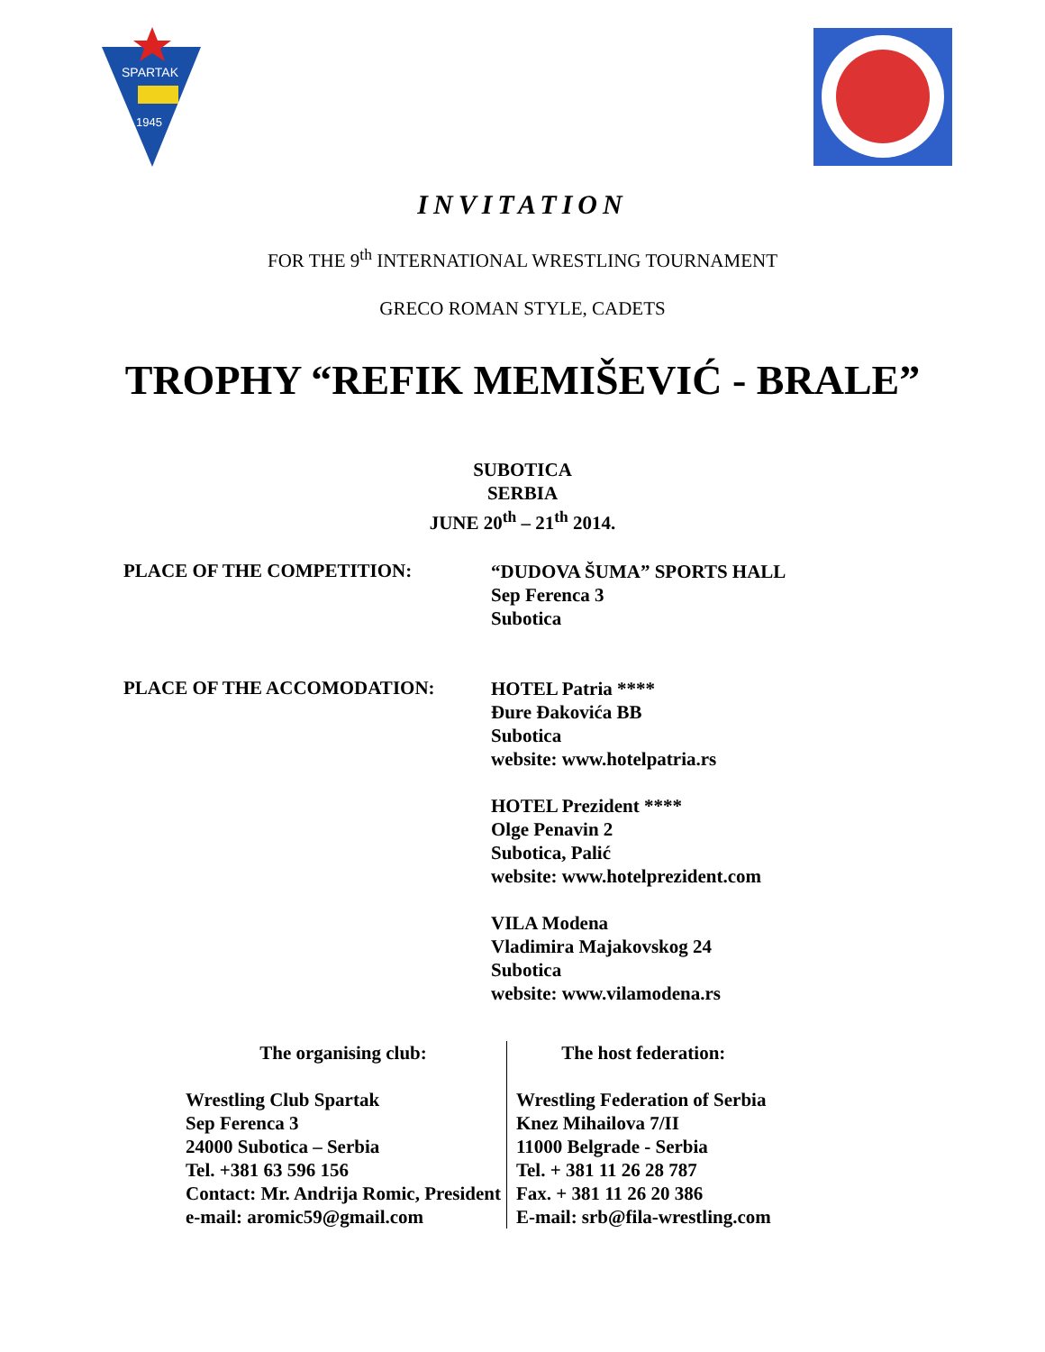SPARTAK
1945
INVITATION
FOR THE 9<sup>th</sup> INTERNATIONAL WRESTLING TOURNAMENT
GRECO ROMAN STYLE, CADETS
TROPHY “REFIK MEMIŠEVIĆ - BRALE”
SUBOTICA
SERBIA
JUNE 20<sup>th</sup> – 21<sup>th</sup> 2014.
PLACE OF THE COMPETITION:
“DUDOVA ŠUMA” SPORTS HALL
Sep Ferenca 3
Subotica
PLACE OF THE ACCOMODATION:
HOTEL Patria ****
Đure Đakovića BB
Subotica
website: www.hotelpatria.rs
HOTEL Prezident ****
Olge Penavin 2
Subotica, Palić
website: www.hotelprezident.com
VILA Modena
Vladimira Majakovskog 24
Subotica
website: www.vilamodena.rs
| The organising club: | The host federation: |
| Wrestling Club Spartak Sep Ferenca 3 24000 Subotica – Serbia Tel. +381 63 596 156 Contact: Mr. Andrija Romic, President e-mail: aromic59@gmail.com | Wrestling Federation of Serbia Knez Mihailova 7/II 11000 Belgrade - Serbia Tel. + 381 11 26 28 787 Fax. + 381 11 26 20 386 E-mail: srb@fila-wrestling.com |